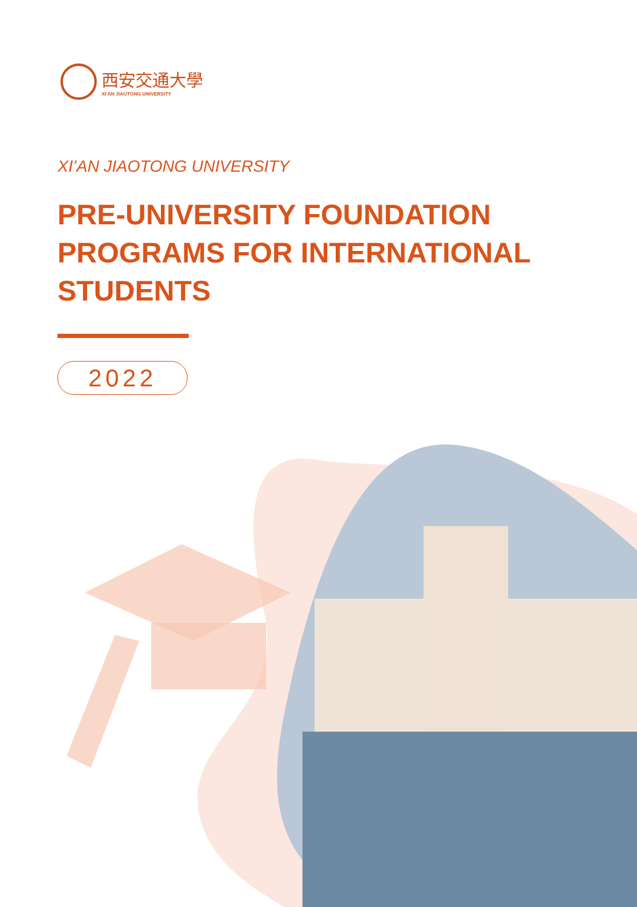西安交通大學
XI'AN JIAOTONG UNIVERSITY
XI’AN JIAOTONG UNIVERSITY
PRE-UNIVERSITY FOUNDATION
PROGRAMS FOR INTERNATIONAL
STUDENTS
2022